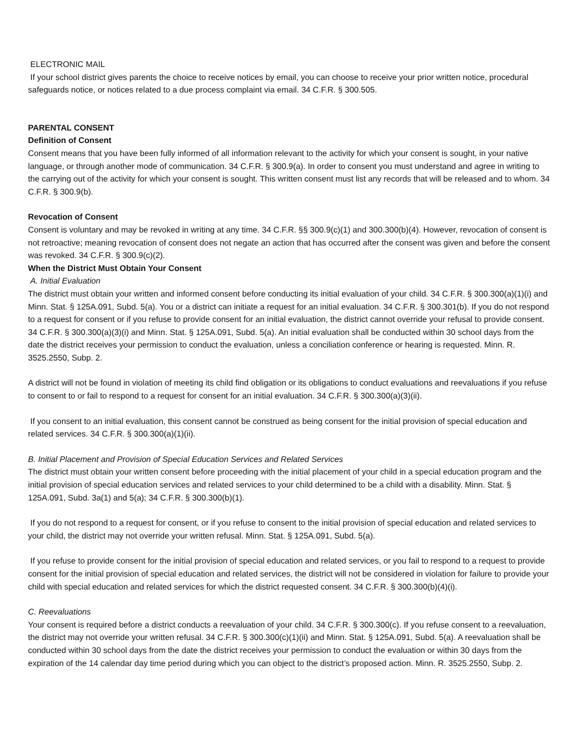ELECTRONIC MAIL
If your school district gives parents the choice to receive notices by email, you can choose to receive your prior written notice, procedural safeguards notice, or notices related to a due process complaint via email. 34 C.F.R. § 300.505.
PARENTAL CONSENT
Definition of Consent
Consent means that you have been fully informed of all information relevant to the activity for which your consent is sought, in your native language, or through another mode of communication. 34 C.F.R. § 300.9(a). In order to consent you must understand and agree in writing to the carrying out of the activity for which your consent is sought. This written consent must list any records that will be released and to whom. 34 C.F.R. § 300.9(b).
Revocation of Consent
Consent is voluntary and may be revoked in writing at any time. 34 C.F.R. §§ 300.9(c)(1) and 300.300(b)(4). However, revocation of consent is not retroactive; meaning revocation of consent does not negate an action that has occurred after the consent was given and before the consent was revoked. 34 C.F.R. § 300.9(c)(2).
When the District Must Obtain Your Consent
A. Initial Evaluation
The district must obtain your written and informed consent before conducting its initial evaluation of your child. 34 C.F.R. § 300.300(a)(1)(i) and Minn. Stat. § 125A.091, Subd. 5(a). You or a district can initiate a request for an initial evaluation. 34 C.F.R. § 300.301(b). If you do not respond to a request for consent or if you refuse to provide consent for an initial evaluation, the district cannot override your refusal to provide consent. 34 C.F.R. § 300.300(a)(3)(i) and Minn. Stat. § 125A.091, Subd. 5(a). An initial evaluation shall be conducted within 30 school days from the date the district receives your permission to conduct the evaluation, unless a conciliation conference or hearing is requested. Minn. R. 3525.2550, Subp. 2.
A district will not be found in violation of meeting its child find obligation or its obligations to conduct evaluations and reevaluations if you refuse to consent to or fail to respond to a request for consent for an initial evaluation. 34 C.F.R. § 300.300(a)(3)(ii).
If you consent to an initial evaluation, this consent cannot be construed as being consent for the initial provision of special education and related services. 34 C.F.R. § 300.300(a)(1)(ii).
B. Initial Placement and Provision of Special Education Services and Related Services
The district must obtain your written consent before proceeding with the initial placement of your child in a special education program and the initial provision of special education services and related services to your child determined to be a child with a disability. Minn. Stat. § 125A.091, Subd. 3a(1) and 5(a); 34 C.F.R. § 300.300(b)(1).
If you do not respond to a request for consent, or if you refuse to consent to the initial provision of special education and related services to your child, the district may not override your written refusal. Minn. Stat. § 125A.091, Subd. 5(a).
If you refuse to provide consent for the initial provision of special education and related services, or you fail to respond to a request to provide consent for the initial provision of special education and related services, the district will not be considered in violation for failure to provide your child with special education and related services for which the district requested consent. 34 C.F.R. § 300.300(b)(4)(i).
C. Reevaluations
Your consent is required before a district conducts a reevaluation of your child. 34 C.F.R. § 300.300(c). If you refuse consent to a reevaluation, the district may not override your written refusal. 34 C.F.R. § 300.300(c)(1)(ii) and Minn. Stat. § 125A.091, Subd. 5(a). A reevaluation shall be conducted within 30 school days from the date the district receives your permission to conduct the evaluation or within 30 days from the expiration of the 14 calendar day time period during which you can object to the district’s proposed action. Minn. R. 3525.2550, Subp. 2.